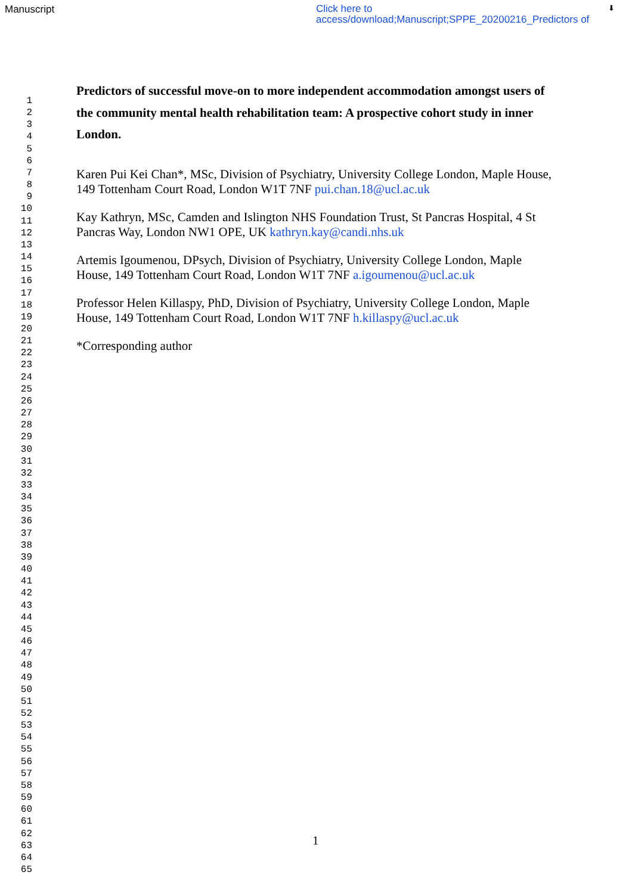Manuscript
Click here to access/download;Manuscript;SPPE_20200216_Predictors of
⬇
1
2
3
4
5
6
7
8
9
10
11
12
13
14
15
16
17
18
19
20
21
22
23
24
25
26
27
28
29
30
31
32
33
34
35
36
37
38
39
40
41
42
43
44
45
46
47
48
49
50
51
52
53
54
55
56
57
58
59
60
61
62
63
64
65
Predictors of successful move-on to more independent accommodation amongst users of the community mental health rehabilitation team: A prospective cohort study in inner London.
Karen Pui Kei Chan*, MSc, Division of Psychiatry, University College London, Maple House, 149 Tottenham Court Road, London W1T 7NF pui.chan.18@ucl.ac.uk
Kay Kathryn, MSc, Camden and Islington NHS Foundation Trust, St Pancras Hospital, 4 St Pancras Way, London NW1 OPE, UK kathryn.kay@candi.nhs.uk
Artemis Igoumenou, DPsych, Division of Psychiatry, University College London, Maple House, 149 Tottenham Court Road, London W1T 7NF a.igoumenou@ucl.ac.uk
Professor Helen Killaspy, PhD, Division of Psychiatry, University College London, Maple House, 149 Tottenham Court Road, London W1T 7NF h.killaspy@ucl.ac.uk
*Corresponding author
1